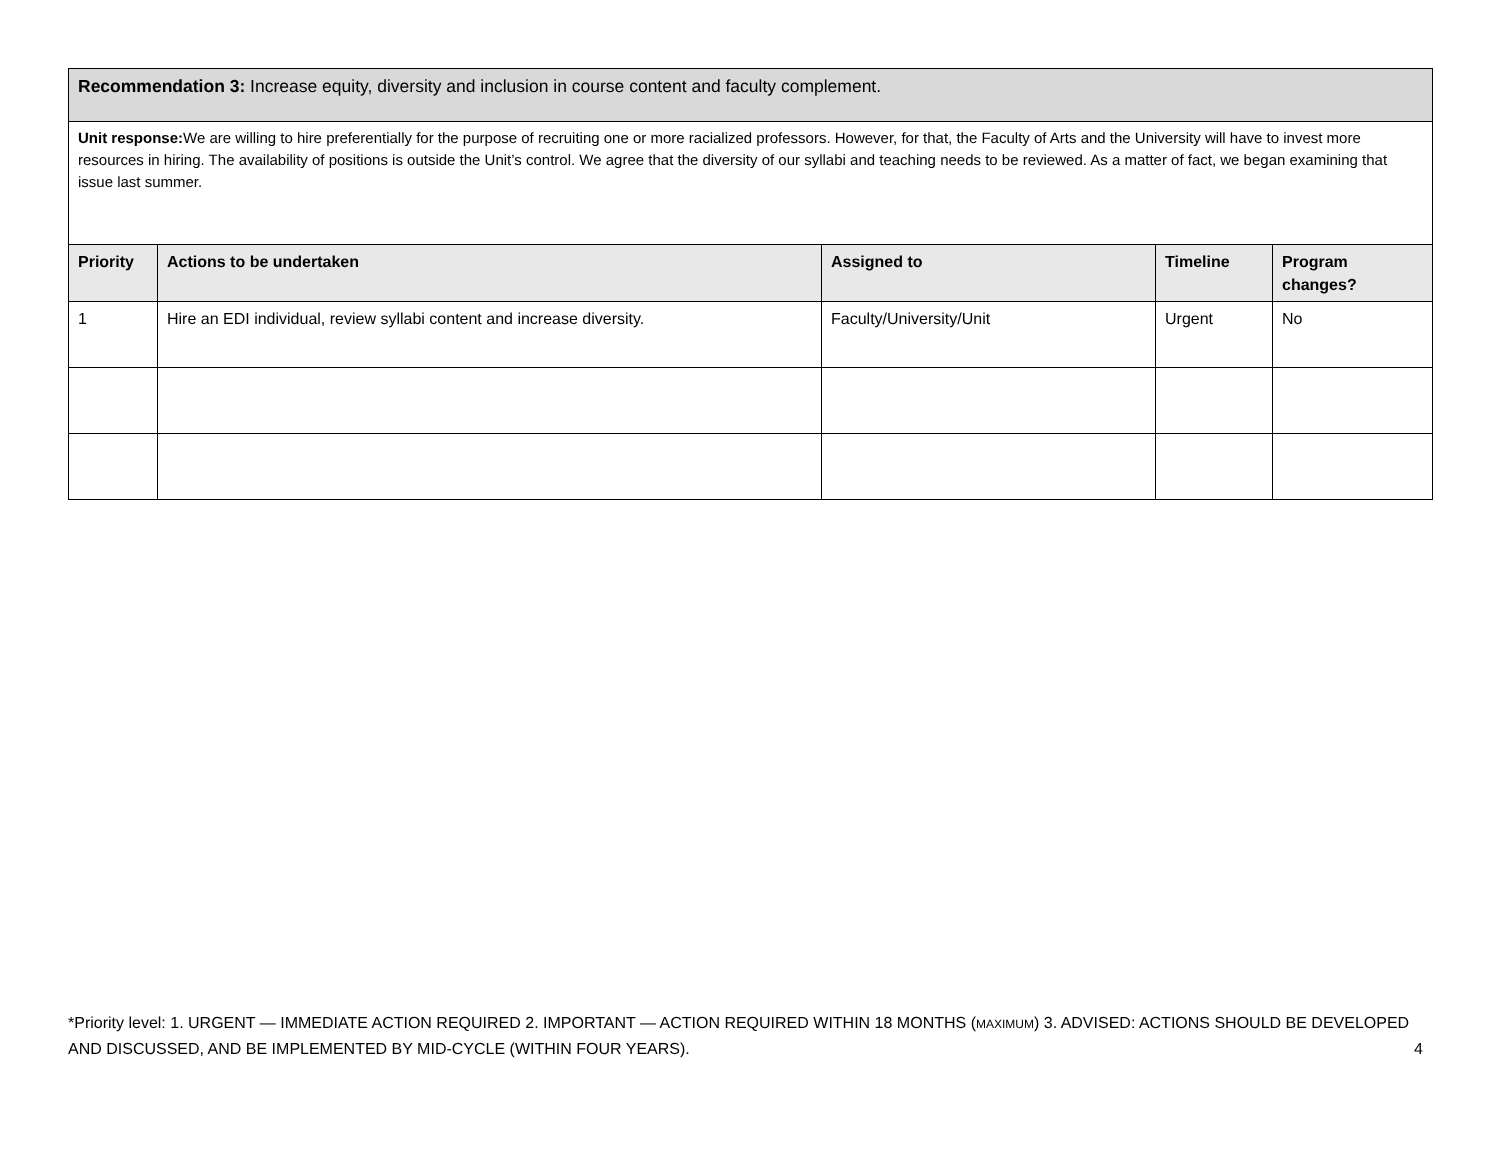| Recommendation 3: Increase equity, diversity and inclusion in course content and faculty complement. | | | | |
| Unit response: We are willing to hire preferentially for the purpose of recruiting one or more racialized professors. However, for that, the Faculty of Arts and the University will have to invest more resources in hiring. The availability of positions is outside the Unit’s control. We agree that the diversity of our syllabi and teaching needs to be reviewed. As a matter of fact, we began examining that issue last summer. | | | | |
| Priority | Actions to be undertaken | Assigned to | Timeline | Program changes? |
| 1 | Hire an EDI individual, review syllabi content and increase diversity. | Faculty/University/Unit | Urgent | No |
*Priority level: 1. URGENT — IMMEDIATE ACTION REQUIRED 2. IMPORTANT — ACTION REQUIRED WITHIN 18 MONTHS (MAXIMUM) 3. ADVISED: ACTIONS SHOULD BE DEVELOPED AND DISCUSSED, AND BE IMPLEMENTED BY MID-CYCLE (WITHIN FOUR YEARS). 4